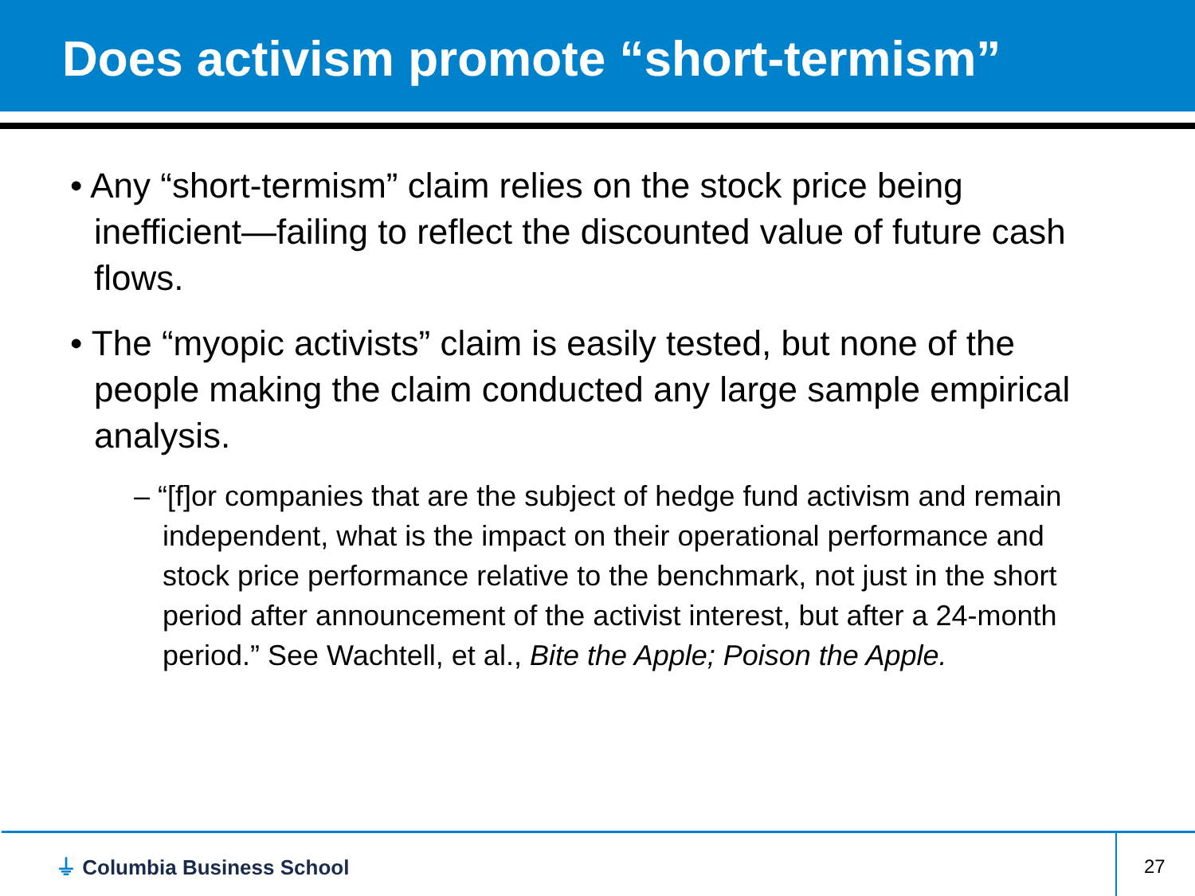Does activism promote “short-termism”
• Any “short-termism” claim relies on the stock price being inefficient—failing to reflect the discounted value of future cash flows.
• The “myopic activists” claim is easily tested, but none of the people making the claim conducted any large sample empirical analysis.
– “[f]or companies that are the subject of hedge fund activism and remain independent, what is the impact on their operational performance and stock price performance relative to the benchmark, not just in the short period after announcement of the activist interest, but after a 24-month period.” See Wachtell, et al., Bite the Apple; Poison the Apple.
⏚ Columbia Business School 27